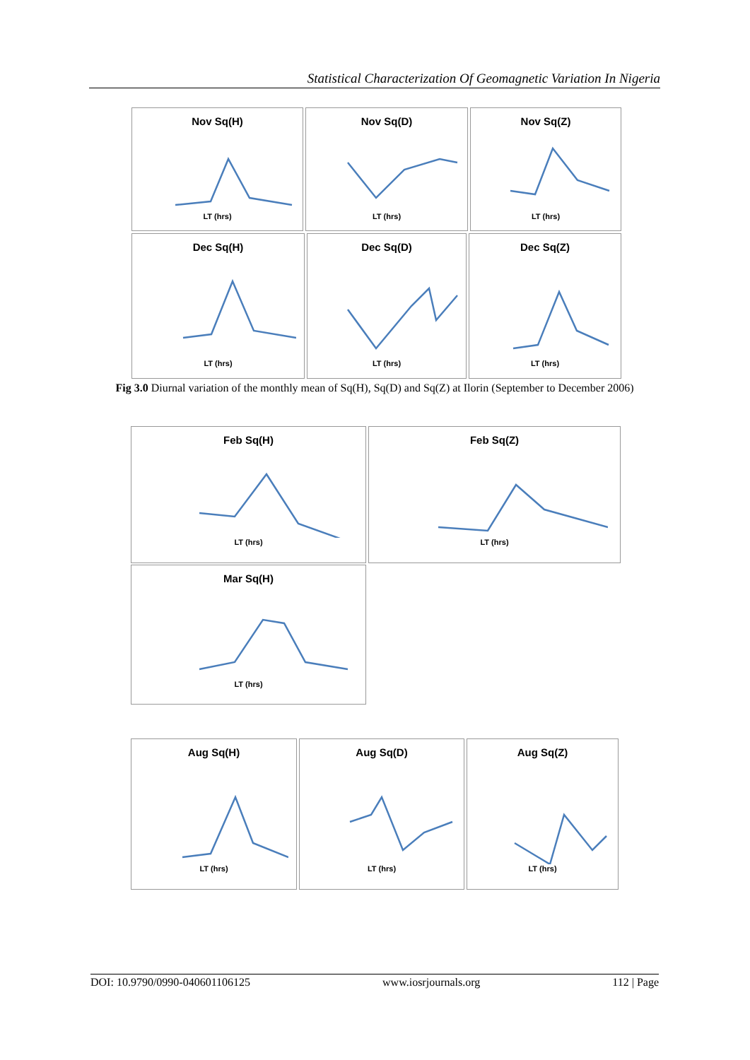Statistical Characterization Of Geomagnetic Variation In Nigeria
Nov Sq(H)
LT (hrs)
Nov Sq(D)
LT (hrs)
Nov Sq(Z)
LT (hrs)
Dec Sq(H)
LT (hrs)
Dec Sq(D)
LT (hrs)
Dec Sq(Z)
LT (hrs)
Fig 3.0 Diurnal variation of the monthly mean of Sq(H), Sq(D) and Sq(Z) at Ilorin (September to December 2006)
Feb Sq(H)
LT (hrs)
Feb Sq(Z)
LT (hrs)
Mar Sq(H)
LT (hrs)
Aug Sq(H)
LT (hrs)
Aug Sq(D)
LT (hrs)
Aug Sq(Z)
LT (hrs)
DOI: 10.9790/0990-040601106125 www.iosrjournals.org 112 | Page